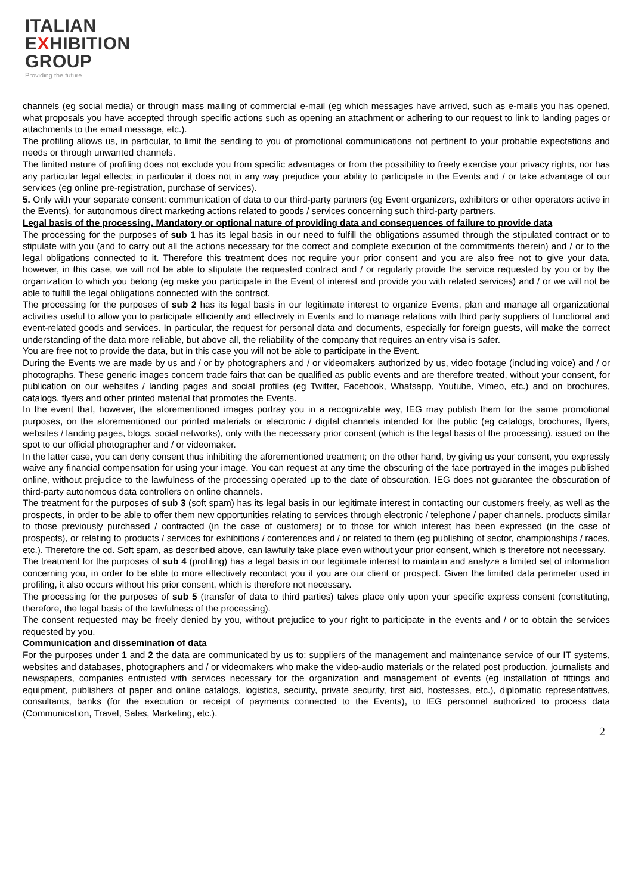ITALIAN
EXHIBITION
GROUP
Providing the future
channels (eg social media) or through mass mailing of commercial e-mail (eg which messages have arrived, such as e-mails you has opened, what proposals you have accepted through specific actions such as opening an attachment or adhering to our request to link to landing pages or attachments to the email message, etc.).
The profiling allows us, in particular, to limit the sending to you of promotional communications not pertinent to your probable expectations and needs or through unwanted channels.
The limited nature of profiling does not exclude you from specific advantages or from the possibility to freely exercise your privacy rights, nor has any particular legal effects; in particular it does not in any way prejudice your ability to participate in the Events and / or take advantage of our services (eg online pre-registration, purchase of services).
5. Only with your separate consent: communication of data to our third-party partners (eg Event organizers, exhibitors or other operators active in the Events), for autonomous direct marketing actions related to goods / services concerning such third-party partners.
Legal basis of the processing. Mandatory or optional nature of providing data and consequences of failure to provide data
The processing for the purposes of sub 1 has its legal basis in our need to fulfill the obligations assumed through the stipulated contract or to stipulate with you (and to carry out all the actions necessary for the correct and complete execution of the commitments therein) and / or to the legal obligations connected to it. Therefore this treatment does not require your prior consent and you are also free not to give your data, however, in this case, we will not be able to stipulate the requested contract and / or regularly provide the service requested by you or by the organization to which you belong (eg make you participate in the Event of interest and provide you with related services) and / or we will not be able to fulfill the legal obligations connected with the contract.
The processing for the purposes of sub 2 has its legal basis in our legitimate interest to organize Events, plan and manage all organizational activities useful to allow you to participate efficiently and effectively in Events and to manage relations with third party suppliers of functional and event-related goods and services. In particular, the request for personal data and documents, especially for foreign guests, will make the correct understanding of the data more reliable, but above all, the reliability of the company that requires an entry visa is safer.
You are free not to provide the data, but in this case you will not be able to participate in the Event.
During the Events we are made by us and / or by photographers and / or videomakers authorized by us, video footage (including voice) and / or photographs. These generic images concern trade fairs that can be qualified as public events and are therefore treated, without your consent, for publication on our websites / landing pages and social profiles (eg Twitter, Facebook, Whatsapp, Youtube, Vimeo, etc.) and on brochures, catalogs, flyers and other printed material that promotes the Events.
In the event that, however, the aforementioned images portray you in a recognizable way, IEG may publish them for the same promotional purposes, on the aforementioned our printed materials or electronic / digital channels intended for the public (eg catalogs, brochures, flyers, websites / landing pages, blogs, social networks), only with the necessary prior consent (which is the legal basis of the processing), issued on the spot to our official photographer and / or videomaker.
In the latter case, you can deny consent thus inhibiting the aforementioned treatment; on the other hand, by giving us your consent, you expressly waive any financial compensation for using your image. You can request at any time the obscuring of the face portrayed in the images published online, without prejudice to the lawfulness of the processing operated up to the date of obscuration. IEG does not guarantee the obscuration of third-party autonomous data controllers on online channels.
The treatment for the purposes of sub 3 (soft spam) has its legal basis in our legitimate interest in contacting our customers freely, as well as the prospects, in order to be able to offer them new opportunities relating to services through electronic / telephone / paper channels. products similar to those previously purchased / contracted (in the case of customers) or to those for which interest has been expressed (in the case of prospects), or relating to products / services for exhibitions / conferences and / or related to them (eg publishing of sector, championships / races, etc.). Therefore the cd. Soft spam, as described above, can lawfully take place even without your prior consent, which is therefore not necessary.
The treatment for the purposes of sub 4 (profiling) has a legal basis in our legitimate interest to maintain and analyze a limited set of information concerning you, in order to be able to more effectively recontact you if you are our client or prospect. Given the limited data perimeter used in profiling, it also occurs without his prior consent, which is therefore not necessary.
The processing for the purposes of sub 5 (transfer of data to third parties) takes place only upon your specific express consent (constituting, therefore, the legal basis of the lawfulness of the processing).
The consent requested may be freely denied by you, without prejudice to your right to participate in the events and / or to obtain the services requested by you.
Communication and dissemination of data
For the purposes under 1 and 2 the data are communicated by us to: suppliers of the management and maintenance service of our IT systems, websites and databases, photographers and / or videomakers who make the video-audio materials or the related post production, journalists and newspapers, companies entrusted with services necessary for the organization and management of events (eg installation of fittings and equipment, publishers of paper and online catalogs, logistics, security, private security, first aid, hostesses, etc.), diplomatic representatives, consultants, banks (for the execution or receipt of payments connected to the Events), to IEG personnel authorized to process data (Communication, Travel, Sales, Marketing, etc.).
2